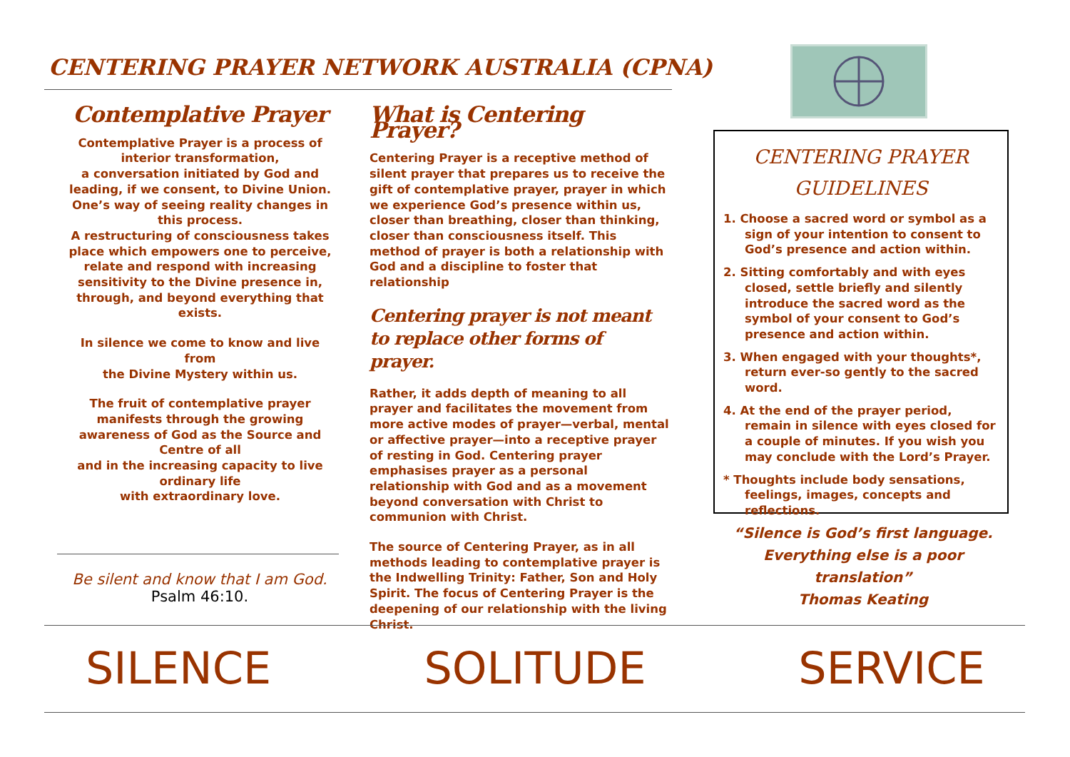CENTERING PRAYER NETWORK AUSTRALIA (CPNA)
Contemplative Prayer
Contemplative Prayer is a process of interior transformation,
a conversation initiated by God and leading, if we consent, to Divine Union.
One’s way of seeing reality changes in this process.
A restructuring of consciousness takes place which empowers one to perceive, relate and respond with increasing sensitivity to the Divine presence in, through, and beyond everything that exists.
In silence we come to know and live from
the Divine Mystery within us.
The fruit of contemplative prayer manifests through the growing awareness of God as the Source and Centre of all
and in the increasing capacity to live ordinary life
with extraordinary love.
Be silent and know that I am God.
Psalm 46:10.
What is Centering Prayer?
Centering Prayer is a receptive method of silent prayer that prepares us to receive the gift of contemplative prayer, prayer in which we experience God’s presence within us, closer than breathing, closer than thinking, closer than consciousness itself. This method of prayer is both a relationship with God and a discipline to foster that relationship
Centering prayer is not meant to replace other forms of prayer.
Rather, it adds depth of meaning to all prayer and facilitates the movement from more active modes of prayer—verbal, mental or affective prayer—into a receptive prayer of resting in God. Centering prayer emphasises prayer as a personal relationship with God and as a movement beyond conversation with Christ to communion with Christ.
The source of Centering Prayer, as in all methods leading to contemplative prayer is the Indwelling Trinity: Father, Son and Holy Spirit. The focus of Centering Prayer is the deepening of our relationship with the living Christ.
CENTERING PRAYER
GUIDELINES
1. Choose a sacred word or symbol as a sign of your intention to consent to God’s presence and action within.
2. Sitting comfortably and with eyes closed, settle briefly and silently introduce the sacred word as the symbol of your consent to God’s presence and action within.
3. When engaged with your thoughts*, return ever-so gently to the sacred word.
4. At the end of the prayer period, remain in silence with eyes closed for a couple of minutes. If you wish you may conclude with the Lord’s Prayer.
* Thoughts include body sensations, feelings, images, concepts and reflections.
“Silence is God’s first language. Everything else is a poor translation”
Thomas Keating
SILENCE SOLITUDE SERVICE